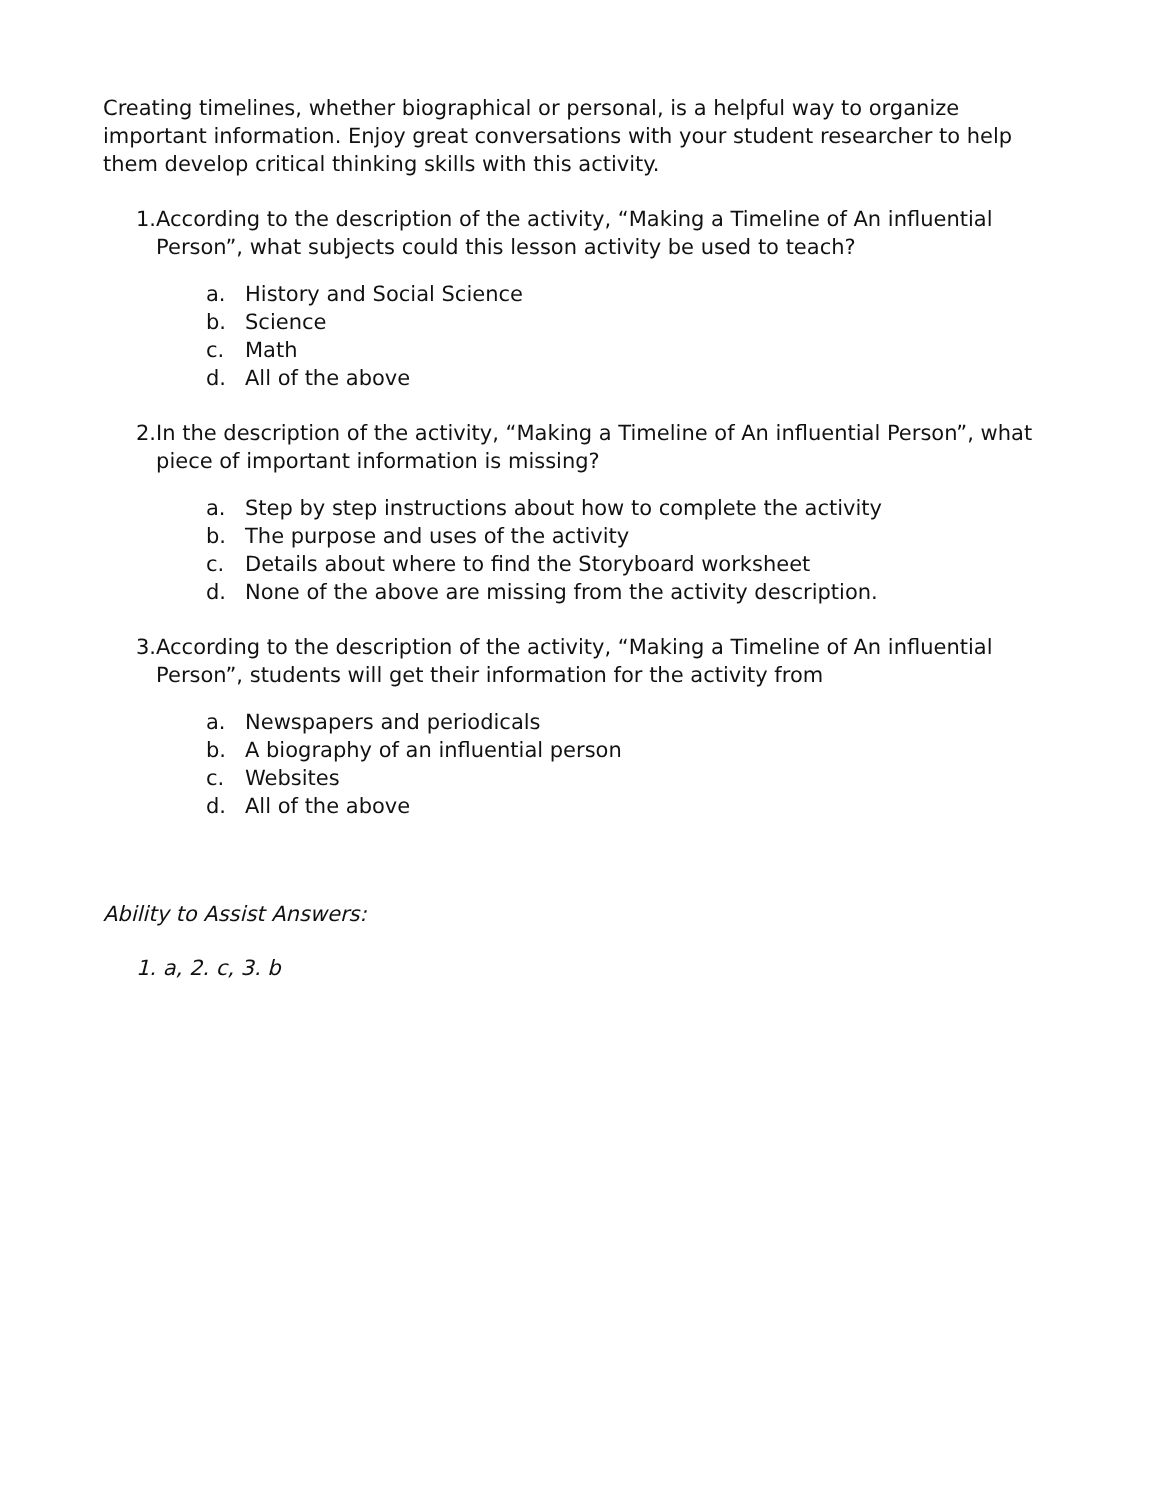Creating timelines, whether biographical or personal, is a helpful way to organize important information. Enjoy great conversations with your student researcher to help them develop critical thinking skills with this activity.
1. According to the description of the activity, “Making a Timeline of An influential Person”, what subjects could this lesson activity be used to teach?
a. History and Social Science
b. Science
c. Math
d. All of the above
2. In the description of the activity, “Making a Timeline of An influential Person”, what piece of important information is missing?
a. Step by step instructions about how to complete the activity
b. The purpose and uses of the activity
c. Details about where to find the Storyboard worksheet
d. None of the above are missing from the activity description.
3. According to the description of the activity, “Making a Timeline of An influential Person”, students will get their information for the activity from
a. Newspapers and periodicals
b. A biography of an influential person
c. Websites
d. All of the above
Ability to Assist Answers:
1. a, 2. c, 3. b